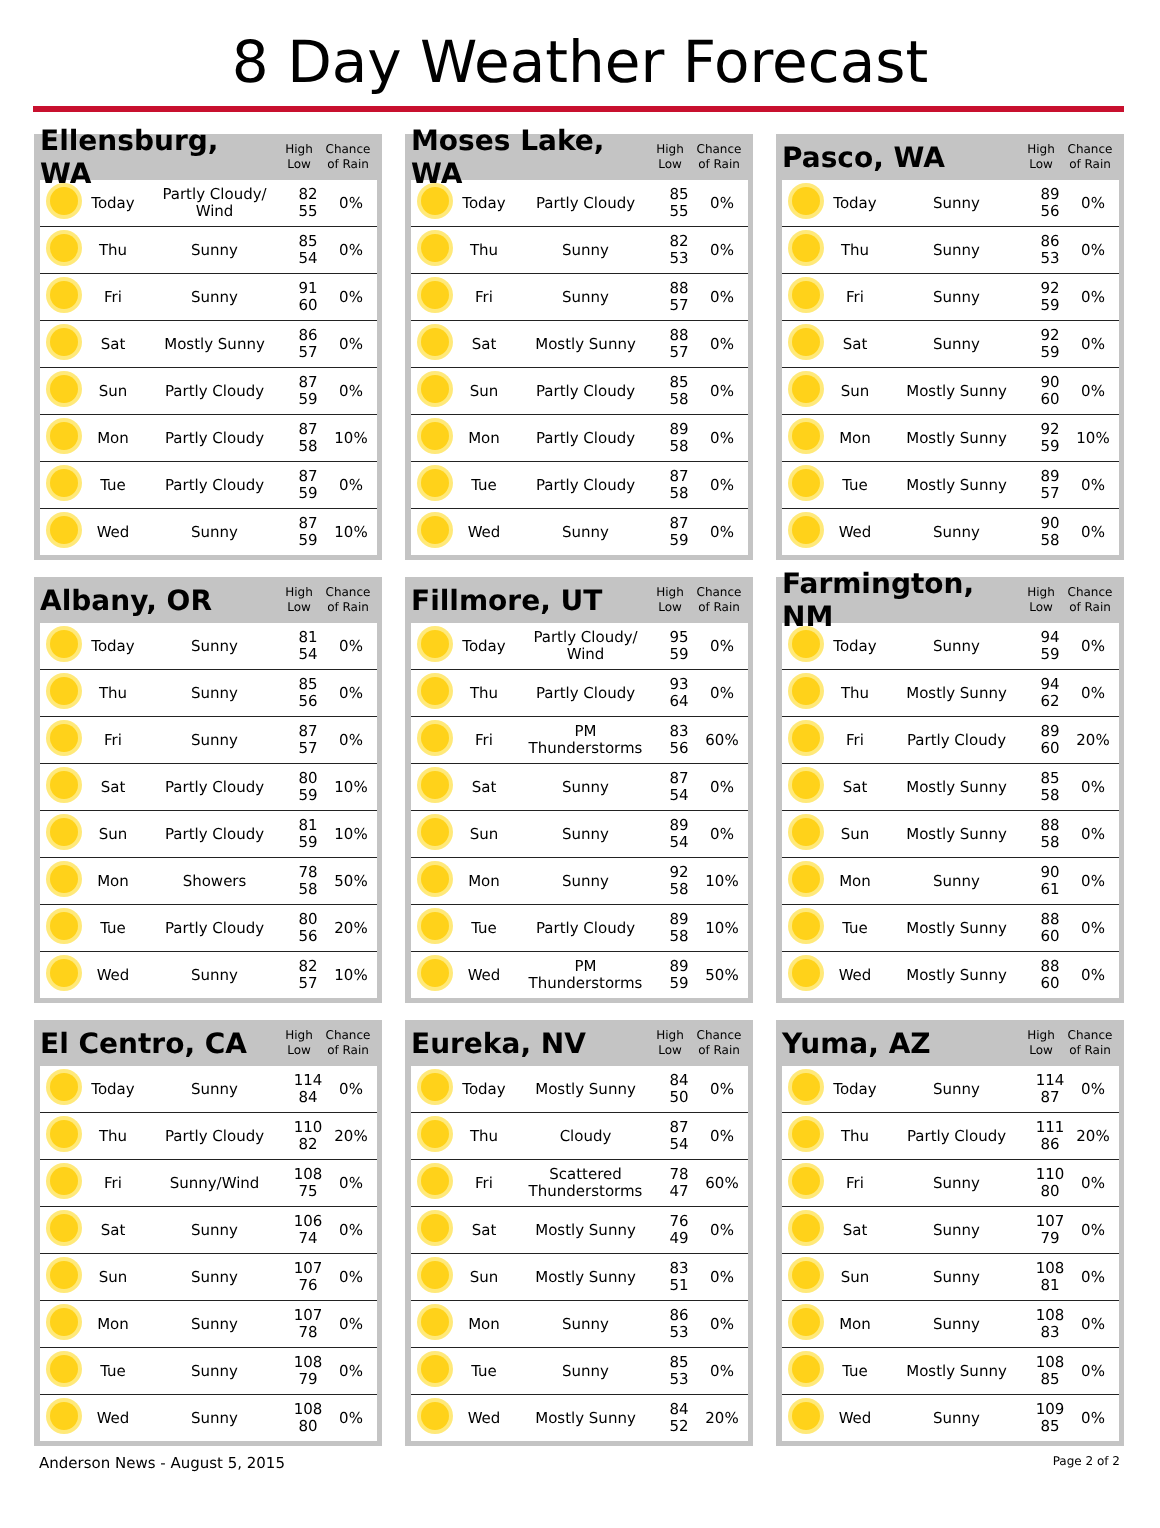8 Day Weather Forecast
Ellensburg, WA
High
Low
Chance
of Rain
| | Today | Partly Cloudy/ Wind | 82 55 | 0% |
| | Thu | Sunny | 85 54 | 0% |
| | Fri | Sunny | 91 60 | 0% |
| | Sat | Mostly Sunny | 86 57 | 0% |
| | Sun | Partly Cloudy | 87 59 | 0% |
| | Mon | Partly Cloudy | 87 58 | 10% |
| | Tue | Partly Cloudy | 87 59 | 0% |
| | Wed | Sunny | 87 59 | 10% |
Moses Lake, WA
High
Low
Chance
of Rain
| | Today | Partly Cloudy | 85 55 | 0% |
| | Thu | Sunny | 82 53 | 0% |
| | Fri | Sunny | 88 57 | 0% |
| | Sat | Mostly Sunny | 88 57 | 0% |
| | Sun | Partly Cloudy | 85 58 | 0% |
| | Mon | Partly Cloudy | 89 58 | 0% |
| | Tue | Partly Cloudy | 87 58 | 0% |
| | Wed | Sunny | 87 59 | 0% |
Pasco, WA
High
Low
Chance
of Rain
| | Today | Sunny | 89 56 | 0% |
| | Thu | Sunny | 86 53 | 0% |
| | Fri | Sunny | 92 59 | 0% |
| | Sat | Sunny | 92 59 | 0% |
| | Sun | Mostly Sunny | 90 60 | 0% |
| | Mon | Mostly Sunny | 92 59 | 10% |
| | Tue | Mostly Sunny | 89 57 | 0% |
| | Wed | Sunny | 90 58 | 0% |
Albany, OR
High
Low
Chance
of Rain
| | Today | Sunny | 81 54 | 0% |
| | Thu | Sunny | 85 56 | 0% |
| | Fri | Sunny | 87 57 | 0% |
| | Sat | Partly Cloudy | 80 59 | 10% |
| | Sun | Partly Cloudy | 81 59 | 10% |
| | Mon | Showers | 78 58 | 50% |
| | Tue | Partly Cloudy | 80 56 | 20% |
| | Wed | Sunny | 82 57 | 10% |
Fillmore, UT
High
Low
Chance
of Rain
| | Today | Partly Cloudy/ Wind | 95 59 | 0% |
| | Thu | Partly Cloudy | 93 64 | 0% |
| | Fri | PM Thunderstorms | 83 56 | 60% |
| | Sat | Sunny | 87 54 | 0% |
| | Sun | Sunny | 89 54 | 0% |
| | Mon | Sunny | 92 58 | 10% |
| | Tue | Partly Cloudy | 89 58 | 10% |
| | Wed | PM Thunderstorms | 89 59 | 50% |
Farmington, NM
High
Low
Chance
of Rain
| | Today | Sunny | 94 59 | 0% |
| | Thu | Mostly Sunny | 94 62 | 0% |
| | Fri | Partly Cloudy | 89 60 | 20% |
| | Sat | Mostly Sunny | 85 58 | 0% |
| | Sun | Mostly Sunny | 88 58 | 0% |
| | Mon | Sunny | 90 61 | 0% |
| | Tue | Mostly Sunny | 88 60 | 0% |
| | Wed | Mostly Sunny | 88 60 | 0% |
El Centro, CA
High
Low
Chance
of Rain
| | Today | Sunny | 114 84 | 0% |
| | Thu | Partly Cloudy | 110 82 | 20% |
| | Fri | Sunny/Wind | 108 75 | 0% |
| | Sat | Sunny | 106 74 | 0% |
| | Sun | Sunny | 107 76 | 0% |
| | Mon | Sunny | 107 78 | 0% |
| | Tue | Sunny | 108 79 | 0% |
| | Wed | Sunny | 108 80 | 0% |
Eureka, NV
High
Low
Chance
of Rain
| | Today | Mostly Sunny | 84 50 | 0% |
| | Thu | Cloudy | 87 54 | 0% |
| | Fri | Scattered Thunderstorms | 78 47 | 60% |
| | Sat | Mostly Sunny | 76 49 | 0% |
| | Sun | Mostly Sunny | 83 51 | 0% |
| | Mon | Sunny | 86 53 | 0% |
| | Tue | Sunny | 85 53 | 0% |
| | Wed | Mostly Sunny | 84 52 | 20% |
Yuma, AZ
High
Low
Chance
of Rain
| | Today | Sunny | 114 87 | 0% |
| | Thu | Partly Cloudy | 111 86 | 20% |
| | Fri | Sunny | 110 80 | 0% |
| | Sat | Sunny | 107 79 | 0% |
| | Sun | Sunny | 108 81 | 0% |
| | Mon | Sunny | 108 83 | 0% |
| | Tue | Mostly Sunny | 108 85 | 0% |
| | Wed | Sunny | 109 85 | 0% |
Anderson News - August 5, 2015 Page 2 of 2